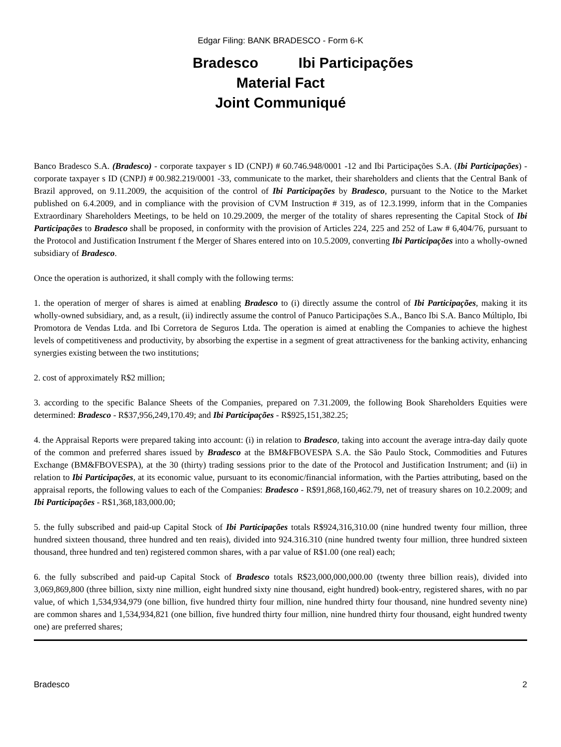Edgar Filing: BANK BRADESCO - Form 6-K
Bradesco Ibi Participações
Material Fact
Joint Communiqué
Banco Bradesco S.A. (Bradesco) - corporate taxpayer s ID (CNPJ) # 60.746.948/0001 -12 and Ibi Participações S.A. (Ibi Participações) - corporate taxpayer s ID (CNPJ) # 00.982.219/0001 -33, communicate to the market, their shareholders and clients that the Central Bank of Brazil approved, on 9.11.2009, the acquisition of the control of Ibi Participações by Bradesco, pursuant to the Notice to the Market published on 6.4.2009, and in compliance with the provision of CVM Instruction # 319, as of 12.3.1999, inform that in the Companies Extraordinary Shareholders Meetings, to be held on 10.29.2009, the merger of the totality of shares representing the Capital Stock of Ibi Participações to Bradesco shall be proposed, in conformity with the provision of Articles 224, 225 and 252 of Law # 6,404/76, pursuant to the Protocol and Justification Instrument f the Merger of Shares entered into on 10.5.2009, converting Ibi Participações into a wholly-owned subsidiary of Bradesco.
Once the operation is authorized, it shall comply with the following terms:
1. the operation of merger of shares is aimed at enabling Bradesco to (i) directly assume the control of Ibi Participações, making it its wholly-owned subsidiary, and, as a result, (ii) indirectly assume the control of Panuco Participações S.A., Banco Ibi S.A. Banco Múltiplo, Ibi Promotora de Vendas Ltda. and Ibi Corretora de Seguros Ltda. The operation is aimed at enabling the Companies to achieve the highest levels of competitiveness and productivity, by absorbing the expertise in a segment of great attractiveness for the banking activity, enhancing synergies existing between the two institutions;
2. cost of approximately R$2 million;
3. according to the specific Balance Sheets of the Companies, prepared on 7.31.2009, the following Book Shareholders Equities were determined: Bradesco - R$37,956,249,170.49; and Ibi Participações - R$925,151,382.25;
4. the Appraisal Reports were prepared taking into account: (i) in relation to Bradesco, taking into account the average intra-day daily quote of the common and preferred shares issued by Bradesco at the BM&FBOVESPA S.A. the São Paulo Stock, Commodities and Futures Exchange (BM&FBOVESPA), at the 30 (thirty) trading sessions prior to the date of the Protocol and Justification Instrument; and (ii) in relation to Ibi Participações, at its economic value, pursuant to its economic/financial information, with the Parties attributing, based on the appraisal reports, the following values to each of the Companies: Bradesco - R$91,868,160,462.79, net of treasury shares on 10.2.2009; and Ibi Participações - R$1,368,183,000.00;
5. the fully subscribed and paid-up Capital Stock of Ibi Participações totals R$924,316,310.00 (nine hundred twenty four million, three hundred sixteen thousand, three hundred and ten reais), divided into 924.316.310 (nine hundred twenty four million, three hundred sixteen thousand, three hundred and ten) registered common shares, with a par value of R$1.00 (one real) each;
6. the fully subscribed and paid-up Capital Stock of Bradesco totals R$23,000,000,000.00 (twenty three billion reais), divided into 3,069,869,800 (three billion, sixty nine million, eight hundred sixty nine thousand, eight hundred) book-entry, registered shares, with no par value, of which 1,534,934,979 (one billion, five hundred thirty four million, nine hundred thirty four thousand, nine hundred seventy nine) are common shares and 1,534,934,821 (one billion, five hundred thirty four million, nine hundred thirty four thousand, eight hundred twenty one) are preferred shares;
Bradesco 2